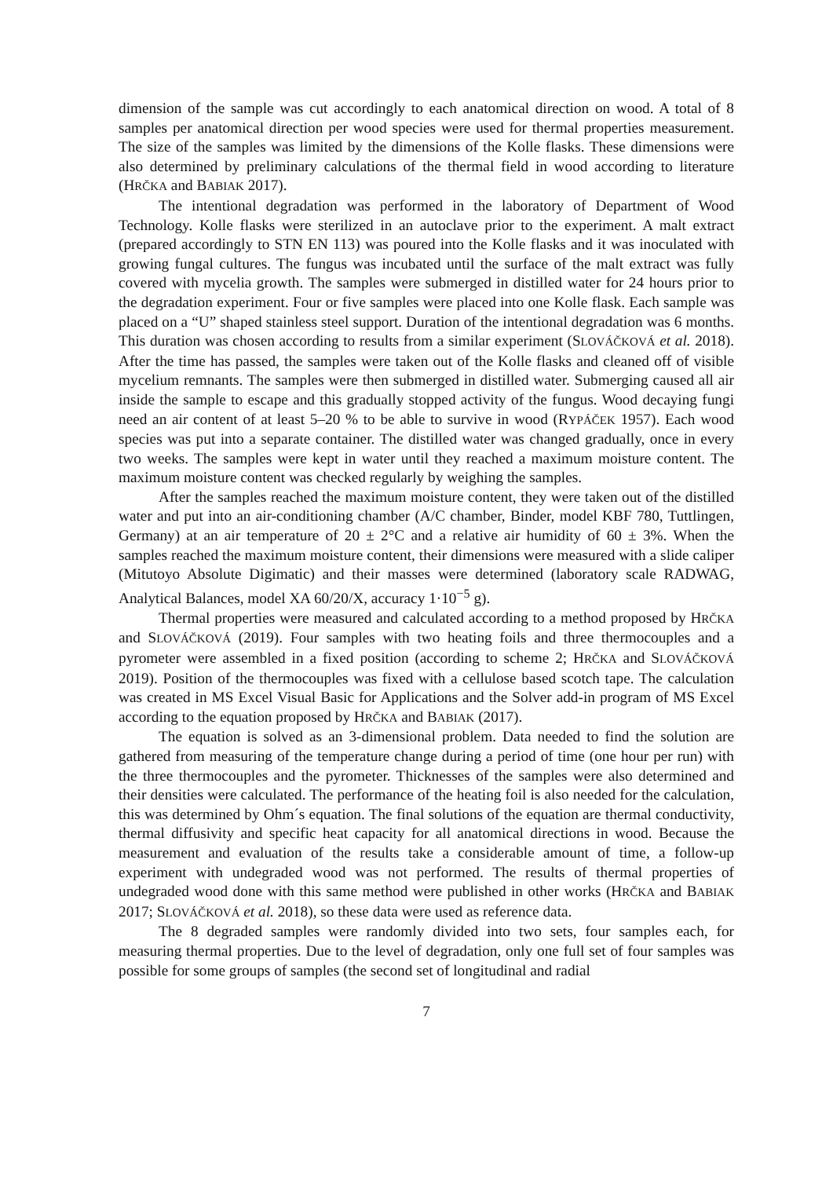dimension of the sample was cut accordingly to each anatomical direction on wood. A total of 8 samples per anatomical direction per wood species were used for thermal properties measurement. The size of the samples was limited by the dimensions of the Kolle flasks. These dimensions were also determined by preliminary calculations of the thermal field in wood according to literature (HRČKA and BABIAK 2017).
The intentional degradation was performed in the laboratory of Department of Wood Technology. Kolle flasks were sterilized in an autoclave prior to the experiment. A malt extract (prepared accordingly to STN EN 113) was poured into the Kolle flasks and it was inoculated with growing fungal cultures. The fungus was incubated until the surface of the malt extract was fully covered with mycelia growth. The samples were submerged in distilled water for 24 hours prior to the degradation experiment. Four or five samples were placed into one Kolle flask. Each sample was placed on a “U” shaped stainless steel support. Duration of the intentional degradation was 6 months. This duration was chosen according to results from a similar experiment (SLOVÁČKOVÁ et al. 2018). After the time has passed, the samples were taken out of the Kolle flasks and cleaned off of visible mycelium remnants. The samples were then submerged in distilled water. Submerging caused all air inside the sample to escape and this gradually stopped activity of the fungus. Wood decaying fungi need an air content of at least 5–20 % to be able to survive in wood (RYPÁČEK 1957). Each wood species was put into a separate container. The distilled water was changed gradually, once in every two weeks. The samples were kept in water until they reached a maximum moisture content. The maximum moisture content was checked regularly by weighing the samples.
After the samples reached the maximum moisture content, they were taken out of the distilled water and put into an air-conditioning chamber (A/C chamber, Binder, model KBF 780, Tuttlingen, Germany) at an air temperature of 20 ± 2°C and a relative air humidity of 60 ± 3%. When the samples reached the maximum moisture content, their dimensions were measured with a slide caliper (Mitutoyo Absolute Digimatic) and their masses were determined (laboratory scale RADWAG, Analytical Balances, model XA 60/20/X, accuracy 1·10<sup>−5</sup> g).
Thermal properties were measured and calculated according to a method proposed by HRČKA and SLOVÁČKOVÁ (2019). Four samples with two heating foils and three thermocouples and a pyrometer were assembled in a fixed position (according to scheme 2; HRČKA and SLOVÁČKOVÁ 2019). Position of the thermocouples was fixed with a cellulose based scotch tape. The calculation was created in MS Excel Visual Basic for Applications and the Solver add-in program of MS Excel according to the equation proposed by HRČKA and BABIAK (2017).
The equation is solved as an 3-dimensional problem. Data needed to find the solution are gathered from measuring of the temperature change during a period of time (one hour per run) with the three thermocouples and the pyrometer. Thicknesses of the samples were also determined and their densities were calculated. The performance of the heating foil is also needed for the calculation, this was determined by Ohm´s equation. The final solutions of the equation are thermal conductivity, thermal diffusivity and specific heat capacity for all anatomical directions in wood. Because the measurement and evaluation of the results take a considerable amount of time, a follow-up experiment with undegraded wood was not performed. The results of thermal properties of undegraded wood done with this same method were published in other works (HRČKA and BABIAK 2017; SLOVÁČKOVÁ et al. 2018), so these data were used as reference data.
The 8 degraded samples were randomly divided into two sets, four samples each, for measuring thermal properties. Due to the level of degradation, only one full set of four samples was possible for some groups of samples (the second set of longitudinal and radial
7